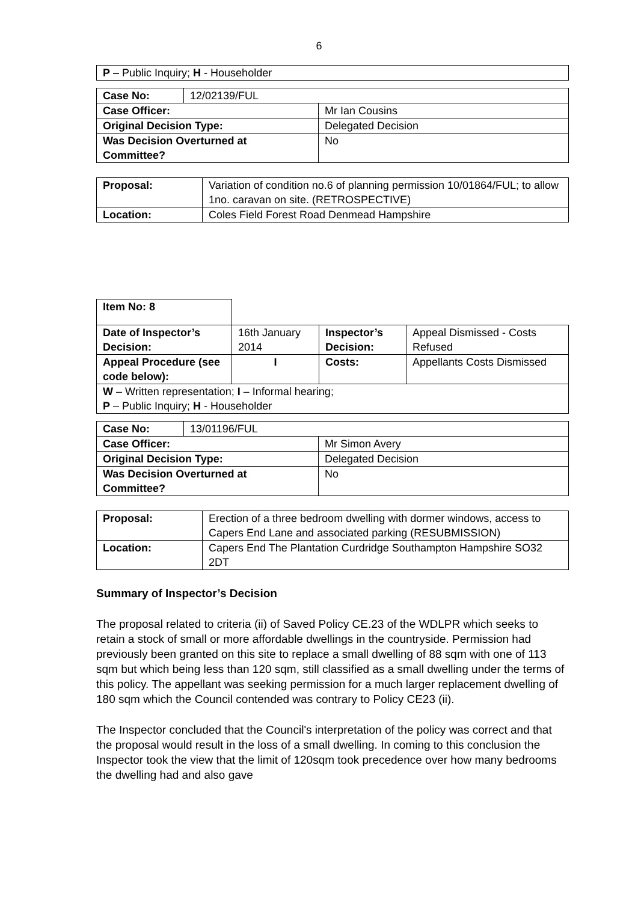6
| P – Public Inquiry; H - Householder |
| Case No: | 12/02139/FUL | |
| Case Officer: | | Mr Ian Cousins |
| Original Decision Type: | | Delegated Decision |
| Was Decision Overturned at Committee? | | No |
| Proposal: | Variation of condition no.6 of planning permission 10/01864/FUL; to allow 1no. caravan on site. (RETROSPECTIVE) |
| Location: | Coles Field Forest Road Denmead Hampshire |
| Item No: 8 | | | |
| Date of Inspector’s Decision: | 16th January 2014 | Inspector’s Decision: | Appeal Dismissed - Costs Refused |
| Appeal Procedure (see code below): | I | Costs: | Appellants Costs Dismissed |
| W – Written representation; I – Informal hearing; P – Public Inquiry; H - Householder | | | |
| Case No: | 13/01196/FUL | |
| Case Officer: | | Mr Simon Avery |
| Original Decision Type: | | Delegated Decision |
| Was Decision Overturned at Committee? | | No |
| Proposal: | Erection of a three bedroom dwelling with dormer windows, access to Capers End Lane and associated parking (RESUBMISSION) |
| Location: | Capers End The Plantation Curdridge Southampton Hampshire SO32 2DT |
Summary of Inspector’s Decision
The proposal related to criteria (ii) of Saved Policy CE.23 of the WDLPR which seeks to retain a stock of small or more affordable dwellings in the countryside. Permission had previously been granted on this site to replace a small dwelling of 88 sqm with one of 113 sqm but which being less than 120 sqm, still classified as a small dwelling under the terms of this policy. The appellant was seeking permission for a much larger replacement dwelling of 180 sqm which the Council contended was contrary to Policy CE23 (ii).
The Inspector concluded that the Council's interpretation of the policy was correct and that the proposal would result in the loss of a small dwelling. In coming to this conclusion the Inspector took the view that the limit of 120sqm took precedence over how many bedrooms the dwelling had and also gave